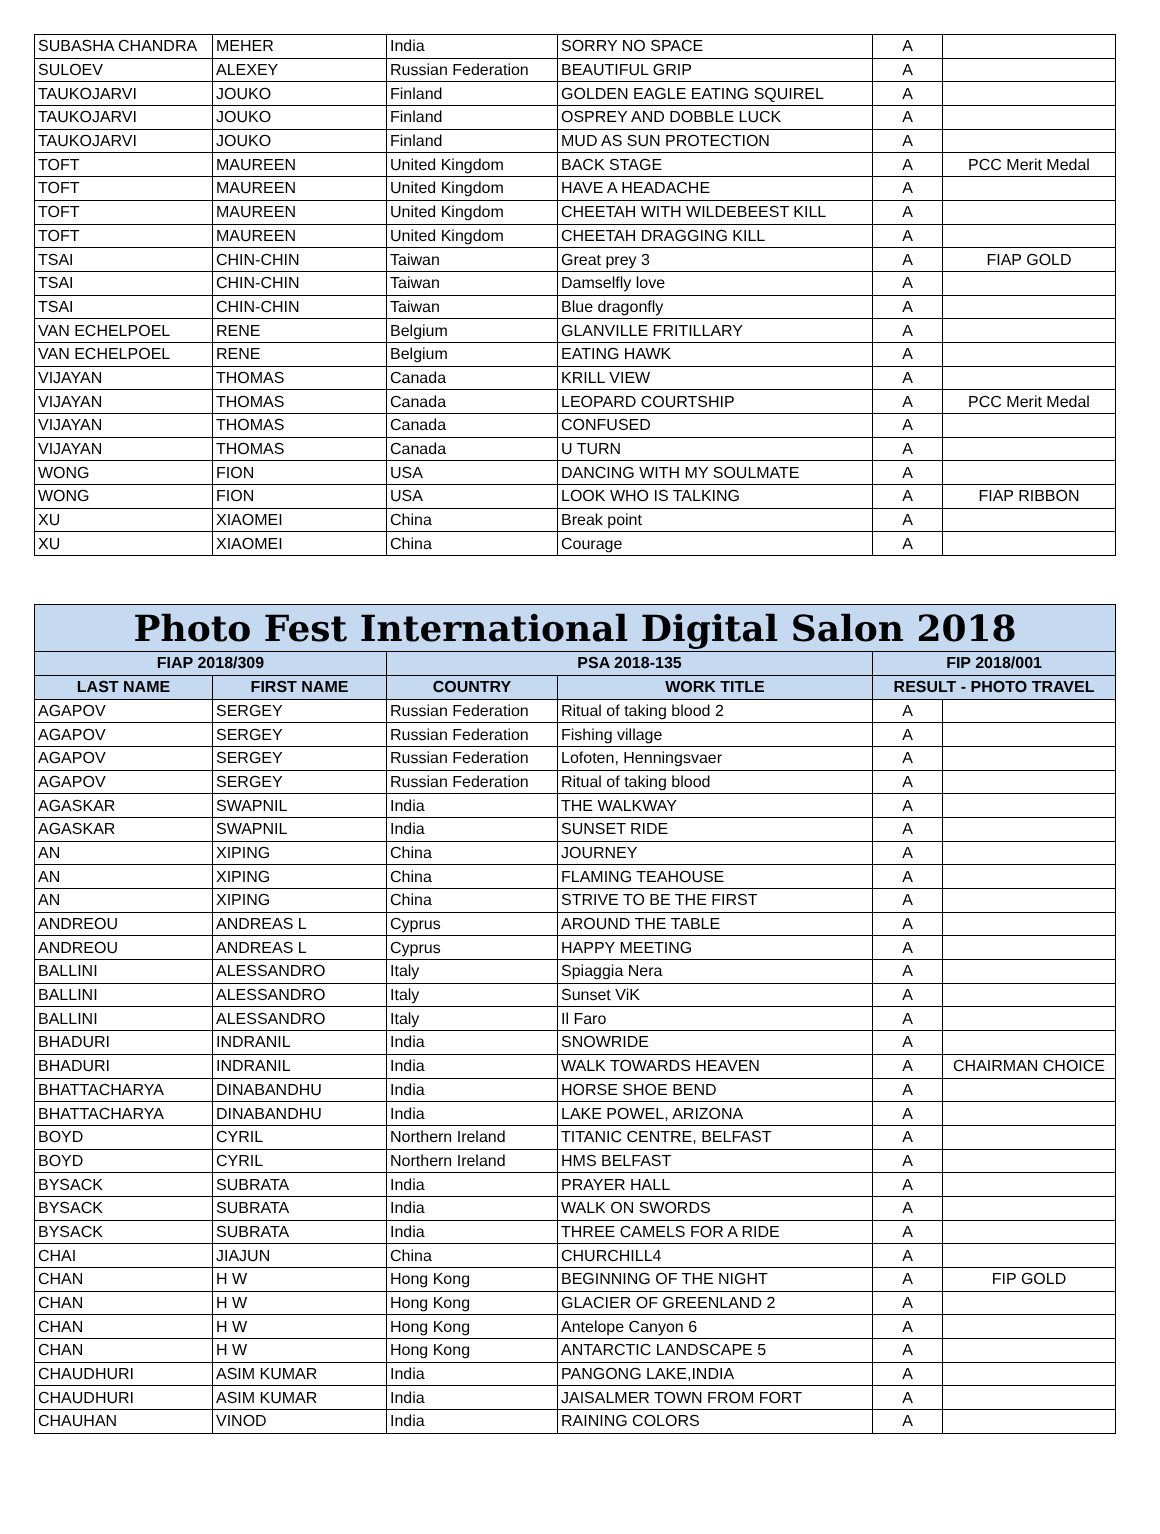| SUBASHA CHANDRA | MEHER | India | SORRY NO SPACE | A | |
| SULOEV | ALEXEY | Russian Federation | BEAUTIFUL GRIP | A | |
| TAUKOJARVI | JOUKO | Finland | GOLDEN EAGLE EATING SQUIREL | A | |
| TAUKOJARVI | JOUKO | Finland | OSPREY AND DOBBLE LUCK | A | |
| TAUKOJARVI | JOUKO | Finland | MUD AS SUN PROTECTION | A | |
| TOFT | MAUREEN | United Kingdom | BACK STAGE | A | PCC Merit Medal |
| TOFT | MAUREEN | United Kingdom | HAVE A HEADACHE | A | |
| TOFT | MAUREEN | United Kingdom | CHEETAH WITH WILDEBEEST KILL | A | |
| TOFT | MAUREEN | United Kingdom | CHEETAH DRAGGING KILL | A | |
| TSAI | CHIN-CHIN | Taiwan | Great prey 3 | A | FIAP GOLD |
| TSAI | CHIN-CHIN | Taiwan | Damselfly love | A | |
| TSAI | CHIN-CHIN | Taiwan | Blue dragonfly | A | |
| VAN ECHELPOEL | RENE | Belgium | GLANVILLE FRITILLARY | A | |
| VAN ECHELPOEL | RENE | Belgium | EATING HAWK | A | |
| VIJAYAN | THOMAS | Canada | KRILL VIEW | A | |
| VIJAYAN | THOMAS | Canada | LEOPARD COURTSHIP | A | PCC Merit Medal |
| VIJAYAN | THOMAS | Canada | CONFUSED | A | |
| VIJAYAN | THOMAS | Canada | U TURN | A | |
| WONG | FION | USA | DANCING WITH MY SOULMATE | A | |
| WONG | FION | USA | LOOK WHO IS TALKING | A | FIAP RIBBON |
| XU | XIAOMEI | China | Break point | A | |
| XU | XIAOMEI | China | Courage | A | |
| Photo Fest International Digital Salon 2018 | | | | | |
| --- | --- | --- | --- | --- | --- |
| FIAP 2018/309 | | PSA 2018-135 | | FIP 2018/001 | |
| LAST NAME | FIRST NAME | COUNTRY | WORK TITLE | RESULT - PHOTO TRAVEL | |
| AGAPOV | SERGEY | Russian Federation | Ritual of taking blood 2 | A | |
| AGAPOV | SERGEY | Russian Federation | Fishing village | A | |
| AGAPOV | SERGEY | Russian Federation | Lofoten, Henningsvaer | A | |
| AGAPOV | SERGEY | Russian Federation | Ritual of taking blood | A | |
| AGASKAR | SWAPNIL | India | THE WALKWAY | A | |
| AGASKAR | SWAPNIL | India | SUNSET RIDE | A | |
| AN | XIPING | China | JOURNEY | A | |
| AN | XIPING | China | FLAMING TEAHOUSE | A | |
| AN | XIPING | China | STRIVE TO BE THE FIRST | A | |
| ANDREOU | ANDREAS L | Cyprus | AROUND THE TABLE | A | |
| ANDREOU | ANDREAS L | Cyprus | HAPPY MEETING | A | |
| BALLINI | ALESSANDRO | Italy | Spiaggia Nera | A | |
| BALLINI | ALESSANDRO | Italy | Sunset ViK | A | |
| BALLINI | ALESSANDRO | Italy | Il Faro | A | |
| BHADURI | INDRANIL | India | SNOWRIDE | A | |
| BHADURI | INDRANIL | India | WALK TOWARDS HEAVEN | A | CHAIRMAN CHOICE |
| BHATTACHARYA | DINABANDHU | India | HORSE SHOE BEND | A | |
| BHATTACHARYA | DINABANDHU | India | LAKE POWEL, ARIZONA | A | |
| BOYD | CYRIL | Northern Ireland | TITANIC CENTRE, BELFAST | A | |
| BOYD | CYRIL | Northern Ireland | HMS BELFAST | A | |
| BYSACK | SUBRATA | India | PRAYER HALL | A | |
| BYSACK | SUBRATA | India | WALK ON SWORDS | A | |
| BYSACK | SUBRATA | India | THREE CAMELS FOR A RIDE | A | |
| CHAI | JIAJUN | China | CHURCHILL4 | A | |
| CHAN | H W | Hong Kong | BEGINNING OF THE NIGHT | A | FIP GOLD |
| CHAN | H W | Hong Kong | GLACIER OF GREENLAND 2 | A | |
| CHAN | H W | Hong Kong | Antelope Canyon 6 | A | |
| CHAN | H W | Hong Kong | ANTARCTIC LANDSCAPE 5 | A | |
| CHAUDHURI | ASIM KUMAR | India | PANGONG LAKE,INDIA | A | |
| CHAUDHURI | ASIM KUMAR | India | JAISALMER TOWN FROM FORT | A | |
| CHAUHAN | VINOD | India | RAINING COLORS | A | |